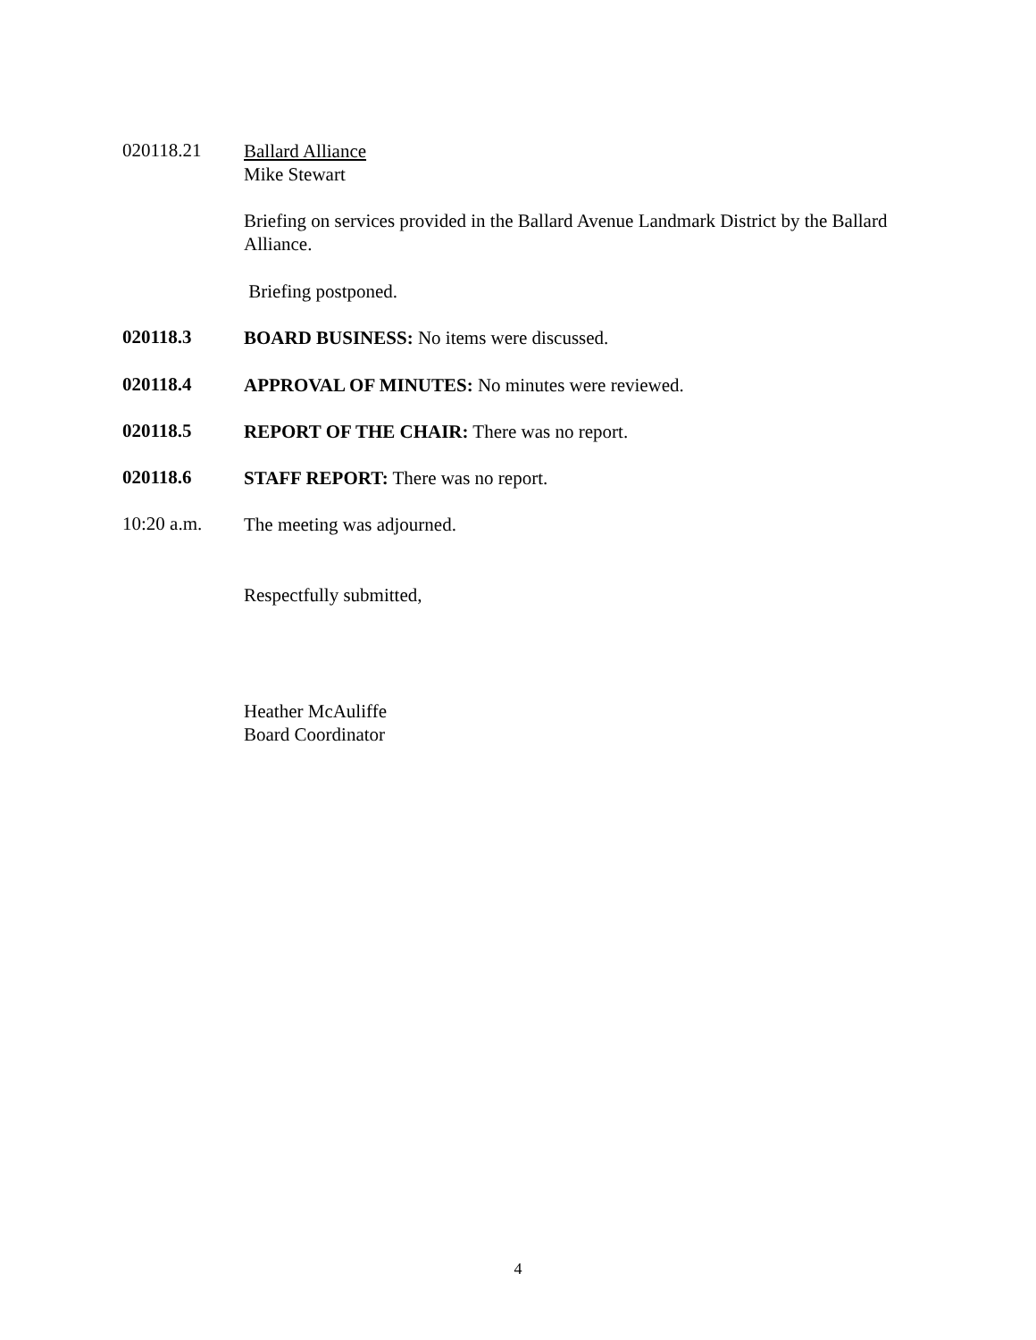020118.21
Ballard Alliance
Mike Stewart
Briefing on services provided in the Ballard Avenue Landmark District by the Ballard Alliance.
Briefing postponed.
020118.3
BOARD BUSINESS: No items were discussed.
020118.4
APPROVAL OF MINUTES: No minutes were reviewed.
020118.5
REPORT OF THE CHAIR: There was no report.
020118.6
STAFF REPORT: There was no report.
10:20 a.m.
The meeting was adjourned.
Respectfully submitted,
Heather McAuliffe
Board Coordinator
4